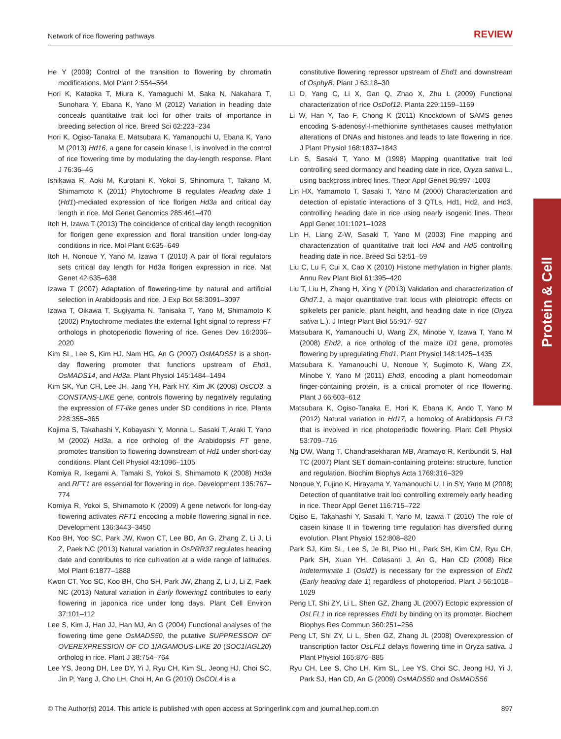Network of rice flowering pathways REVIEW
He Y (2009) Control of the transition to flowering by chromatin modifications. Mol Plant 2:554–564
Hori K, Kataoka T, Miura K, Yamaguchi M, Saka N, Nakahara T, Sunohara Y, Ebana K, Yano M (2012) Variation in heading date conceals quantitative trait loci for other traits of importance in breeding selection of rice. Breed Sci 62:223–234
Hori K, Ogiso-Tanaka E, Matsubara K, Yamanouchi U, Ebana K, Yano M (2013) Hd16, a gene for casein kinase I, is involved in the control of rice flowering time by modulating the day-length response. Plant J 76:36–46
Ishikawa R, Aoki M, Kurotani K, Yokoi S, Shinomura T, Takano M, Shimamoto K (2011) Phytochrome B regulates Heading date 1 (Hd1)-mediated expression of rice florigen Hd3a and critical day length in rice. Mol Genet Genomics 285:461–470
Itoh H, Izawa T (2013) The coincidence of critical day length recognition for florigen gene expression and floral transition under long-day conditions in rice. Mol Plant 6:635–649
Itoh H, Nonoue Y, Yano M, Izawa T (2010) A pair of floral regulators sets critical day length for Hd3a florigen expression in rice. Nat Genet 42:635–638
Izawa T (2007) Adaptation of flowering-time by natural and artificial selection in Arabidopsis and rice. J Exp Bot 58:3091–3097
Izawa T, Oikawa T, Sugiyama N, Tanisaka T, Yano M, Shimamoto K (2002) Phytochrome mediates the external light signal to repress FT orthologs in photoperiodic flowering of rice. Genes Dev 16:2006–2020
Kim SL, Lee S, Kim HJ, Nam HG, An G (2007) OsMADS51 is a short-day flowering promoter that functions upstream of Ehd1, OsMADS14, and Hd3a. Plant Physiol 145:1484–1494
Kim SK, Yun CH, Lee JH, Jang YH, Park HY, Kim JK (2008) OsCO3, a CONSTANS-LIKE gene, controls flowering by negatively regulating the expression of FT-like genes under SD conditions in rice. Planta 228:355–365
Kojima S, Takahashi Y, Kobayashi Y, Monna L, Sasaki T, Araki T, Yano M (2002) Hd3a, a rice ortholog of the Arabidopsis FT gene, promotes transition to flowering downstream of Hd1 under short-day conditions. Plant Cell Physiol 43:1096–1105
Komiya R, Ikegami A, Tamaki S, Yokoi S, Shimamoto K (2008) Hd3a and RFT1 are essential for flowering in rice. Development 135:767–774
Komiya R, Yokoi S, Shimamoto K (2009) A gene network for long-day flowering activates RFT1 encoding a mobile flowering signal in rice. Development 136:3443–3450
Koo BH, Yoo SC, Park JW, Kwon CT, Lee BD, An G, Zhang Z, Li J, Li Z, Paek NC (2013) Natural variation in OsPRR37 regulates heading date and contributes to rice cultivation at a wide range of latitudes. Mol Plant 6:1877–1888
Kwon CT, Yoo SC, Koo BH, Cho SH, Park JW, Zhang Z, Li J, Li Z, Paek NC (2013) Natural variation in Early flowering1 contributes to early flowering in japonica rice under long days. Plant Cell Environ 37:101–112
Lee S, Kim J, Han JJ, Han MJ, An G (2004) Functional analyses of the flowering time gene OsMADS50, the putative SUPPRESSOR OF OVEREXPRESSION OF CO 1/AGAMOUS-LIKE 20 (SOC1/AGL20) ortholog in rice. Plant J 38:754–764
Lee YS, Jeong DH, Lee DY, Yi J, Ryu CH, Kim SL, Jeong HJ, Choi SC, Jin P, Yang J, Cho LH, Choi H, An G (2010) OsCOL4 is a
constitutive flowering repressor upstream of Ehd1 and downstream of OsphyB. Plant J 63:18–30
Li D, Yang C, Li X, Gan Q, Zhao X, Zhu L (2009) Functional characterization of rice OsDof12. Planta 229:1159–1169
Li W, Han Y, Tao F, Chong K (2011) Knockdown of SAMS genes encoding S-adenosyl-l-methionine synthetases causes methylation alterations of DNAs and histones and leads to late flowering in rice. J Plant Physiol 168:1837–1843
Lin S, Sasaki T, Yano M (1998) Mapping quantitative trait loci controlling seed dormancy and heading date in rice, Oryza sativa L., using backcross inbred lines. Theor Appl Genet 96:997–1003
Lin HX, Yamamoto T, Sasaki T, Yano M (2000) Characterization and detection of epistatic interactions of 3 QTLs, Hd1, Hd2, and Hd3, controlling heading date in rice using nearly isogenic lines. Theor Appl Genet 101:1021–1028
Lin H, Liang Z-W, Sasaki T, Yano M (2003) Fine mapping and characterization of quantitative trait loci Hd4 and Hd5 controlling heading date in rice. Breed Sci 53:51–59
Liu C, Lu F, Cui X, Cao X (2010) Histone methylation in higher plants. Annu Rev Plant Biol 61:395–420
Liu T, Liu H, Zhang H, Xing Y (2013) Validation and characterization of Ghd7.1, a major quantitative trait locus with pleiotropic effects on spikelets per panicle, plant height, and heading date in rice (Oryza sativa L.). J Integr Plant Biol 55:917–927
Matsubara K, Yamanouchi U, Wang ZX, Minobe Y, Izawa T, Yano M (2008) Ehd2, a rice ortholog of the maize ID1 gene, promotes flowering by upregulating Ehd1. Plant Physiol 148:1425–1435
Matsubara K, Yamanouchi U, Nonoue Y, Sugimoto K, Wang ZX, Minobe Y, Yano M (2011) Ehd3, encoding a plant homeodomain finger-containing protein, is a critical promoter of rice flowering. Plant J 66:603–612
Matsubara K, Ogiso-Tanaka E, Hori K, Ebana K, Ando T, Yano M (2012) Natural variation in Hd17, a homolog of Arabidopsis ELF3 that is involved in rice photoperiodic flowering. Plant Cell Physiol 53:709–716
Ng DW, Wang T, Chandrasekharan MB, Aramayo R, Kertbundit S, Hall TC (2007) Plant SET domain-containing proteins: structure, function and regulation. Biochim Biophys Acta 1769:316–329
Nonoue Y, Fujino K, Hirayama Y, Yamanouchi U, Lin SY, Yano M (2008) Detection of quantitative trait loci controlling extremely early heading in rice. Theor Appl Genet 116:715–722
Ogiso E, Takahashi Y, Sasaki T, Yano M, Izawa T (2010) The role of casein kinase II in flowering time regulation has diversified during evolution. Plant Physiol 152:808–820
Park SJ, Kim SL, Lee S, Je BI, Piao HL, Park SH, Kim CM, Ryu CH, Park SH, Xuan YH, Colasanti J, An G, Han CD (2008) Rice Indeterminate 1 (OsId1) is necessary for the expression of Ehd1 (Early heading date 1) regardless of photoperiod. Plant J 56:1018–1029
Peng LT, Shi ZY, Li L, Shen GZ, Zhang JL (2007) Ectopic expression of OsLFL1 in rice represses Ehd1 by binding on its promoter. Biochem Biophys Res Commun 360:251–256
Peng LT, Shi ZY, Li L, Shen GZ, Zhang JL (2008) Overexpression of transcription factor OsLFL1 delays flowering time in Oryza sativa. J Plant Physiol 165:876–885
Ryu CH, Lee S, Cho LH, Kim SL, Lee YS, Choi SC, Jeong HJ, Yi J, Park SJ, Han CD, An G (2009) OsMADS50 and OsMADS56
Protein & Cell
© The Author(s) 2014. This article is published with open access at Springerlink.com and journal.hep.com.cn 897